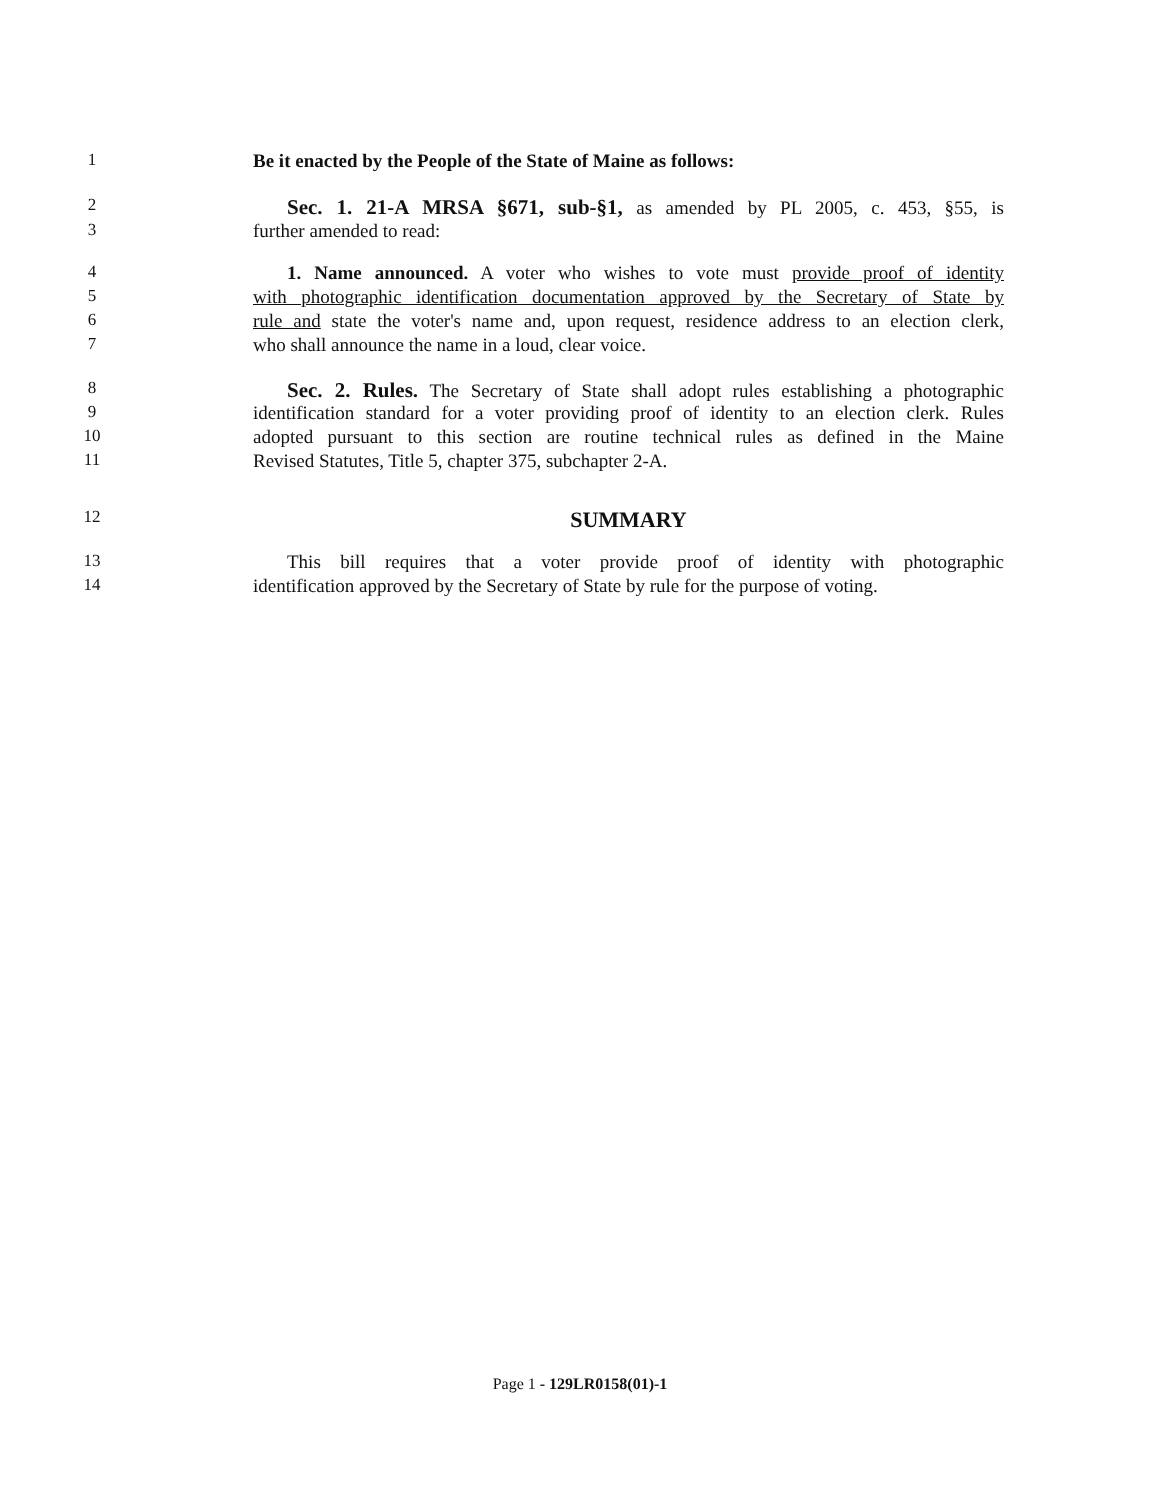1 Be it enacted by the People of the State of Maine as follows:
2 Sec. 1. 21-A MRSA §671, sub-§1, as amended by PL 2005, c. 453, §55, is
3 further amended to read:
4 1. Name announced. A voter who wishes to vote must provide proof of identity
5 with photographic identification documentation approved by the Secretary of State by
6 rule and state the voter's name and, upon request, residence address to an election clerk,
7 who shall announce the name in a loud, clear voice.
8 Sec. 2. Rules. The Secretary of State shall adopt rules establishing a photographic
9 identification standard for a voter providing proof of identity to an election clerk. Rules
10 adopted pursuant to this section are routine technical rules as defined in the Maine
11 Revised Statutes, Title 5, chapter 375, subchapter 2-A.
12 SUMMARY
13 This bill requires that a voter provide proof of identity with photographic
14 identification approved by the Secretary of State by rule for the purpose of voting.
Page 1 - 129LR0158(01)-1